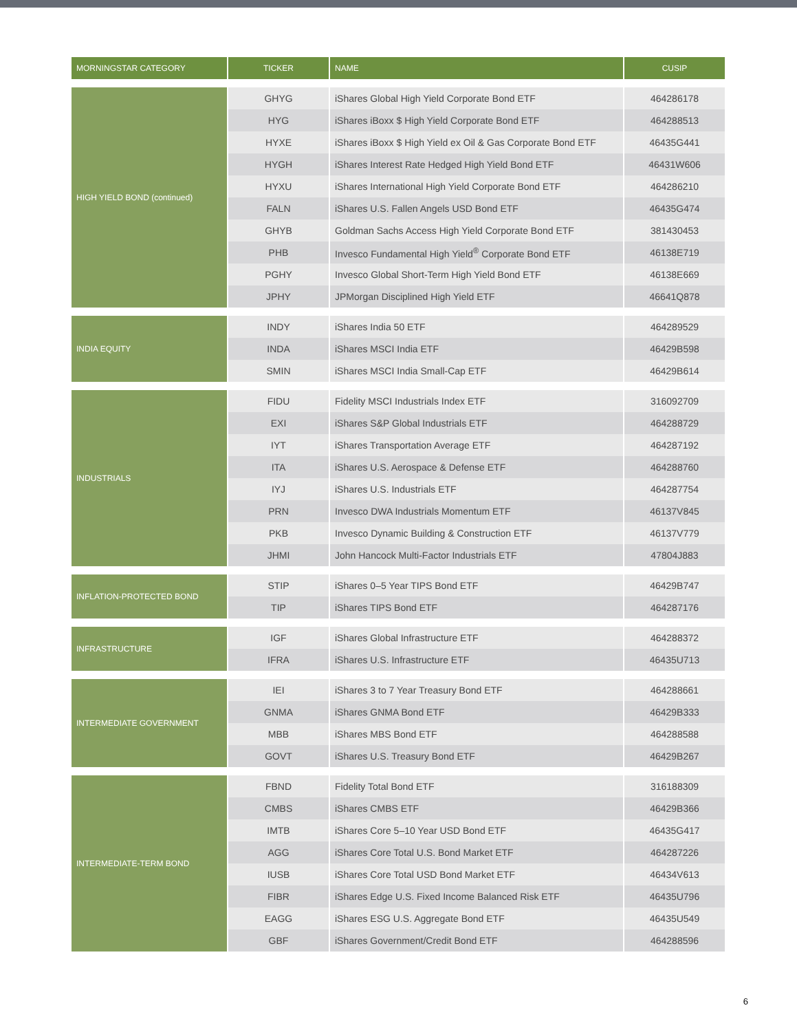| MORNINGSTAR CATEGORY | TICKER | NAME | CUSIP |
| --- | --- | --- | --- |
| HIGH YIELD BOND (continued) | GHYG | iShares Global High Yield Corporate Bond ETF | 464286178 |
| | HYG | iShares iBoxx $ High Yield Corporate Bond ETF | 464288513 |
| | HYXE | iShares iBoxx $ High Yield ex Oil & Gas Corporate Bond ETF | 46435G441 |
| | HYGH | iShares Interest Rate Hedged High Yield Bond ETF | 46431W606 |
| | HYXU | iShares International High Yield Corporate Bond ETF | 464286210 |
| | FALN | iShares U.S. Fallen Angels USD Bond ETF | 46435G474 |
| | GHYB | Goldman Sachs Access High Yield Corporate Bond ETF | 381430453 |
| | PHB | Invesco Fundamental High Yield<sup>®</sup> Corporate Bond ETF | 46138E719 |
| | PGHY | Invesco Global Short-Term High Yield Bond ETF | 46138E669 |
| | JPHY | JPMorgan Disciplined High Yield ETF | 46641Q878 |
| INDIA EQUITY | INDY | iShares India 50 ETF | 464289529 |
| | INDA | iShares MSCI India ETF | 46429B598 |
| | SMIN | iShares MSCI India Small-Cap ETF | 46429B614 |
| INDUSTRIALS | FIDU | Fidelity MSCI Industrials Index ETF | 316092709 |
| | EXI | iShares S&P Global Industrials ETF | 464288729 |
| | IYT | iShares Transportation Average ETF | 464287192 |
| | ITA | iShares U.S. Aerospace & Defense ETF | 464288760 |
| | IYJ | iShares U.S. Industrials ETF | 464287754 |
| | PRN | Invesco DWA Industrials Momentum ETF | 46137V845 |
| | PKB | Invesco Dynamic Building & Construction ETF | 46137V779 |
| | JHMI | John Hancock Multi-Factor Industrials ETF | 47804J883 |
| INFLATION-PROTECTED BOND | STIP | iShares 0–5 Year TIPS Bond ETF | 46429B747 |
| | TIP | iShares TIPS Bond ETF | 464287176 |
| INFRASTRUCTURE | IGF | iShares Global Infrastructure ETF | 464288372 |
| | IFRA | iShares U.S. Infrastructure ETF | 46435U713 |
| INTERMEDIATE GOVERNMENT | IEI | iShares 3 to 7 Year Treasury Bond ETF | 464288661 |
| | GNMA | iShares GNMA Bond ETF | 46429B333 |
| | MBB | iShares MBS Bond ETF | 464288588 |
| | GOVT | iShares U.S. Treasury Bond ETF | 46429B267 |
| INTERMEDIATE-TERM BOND | FBND | Fidelity Total Bond ETF | 316188309 |
| | CMBS | iShares CMBS ETF | 46429B366 |
| | IMTB | iShares Core 5–10 Year USD Bond ETF | 46435G417 |
| | AGG | iShares Core Total U.S. Bond Market ETF | 464287226 |
| | IUSB | iShares Core Total USD Bond Market ETF | 46434V613 |
| | FIBR | iShares Edge U.S. Fixed Income Balanced Risk ETF | 46435U796 |
| | EAGG | iShares ESG U.S. Aggregate Bond ETF | 46435U549 |
| | GBF | iShares Government/Credit Bond ETF | 464288596 |
6